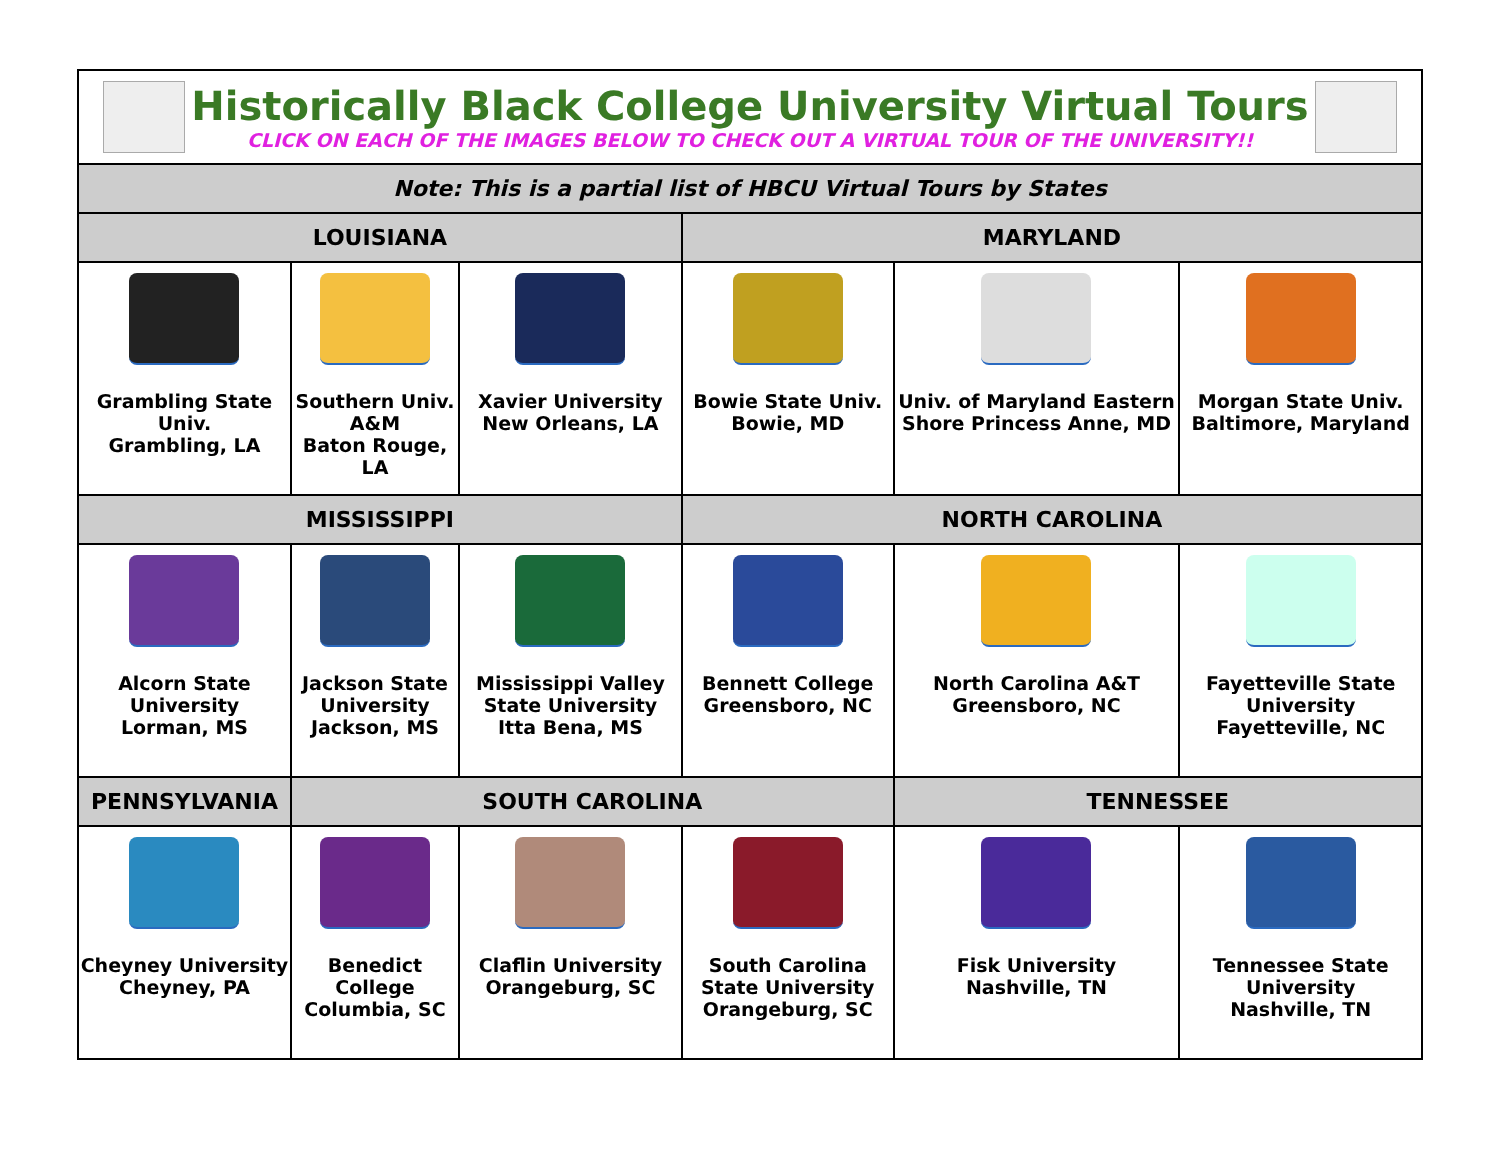| Historically Black College University Virtual Tours CLICK ON EACH OF THE IMAGES BELOW TO CHECK OUT A VIRTUAL TOUR OF THE UNIVERSITY!! | | | | | |
| Note: This is a partial list of HBCU Virtual Tours by States | | | | | |
| LOUISIANA | | | MARYLAND | | |
| Grambling State Univ. Grambling, LA | Southern Univ. A&M Baton Rouge, LA | Xavier University New Orleans, LA | Bowie State Univ. Bowie, MD | Univ. of Maryland Eastern Shore Princess Anne, MD | Morgan State Univ. Baltimore, Maryland |
| MISSISSIPPI | | | NORTH CAROLINA | | |
| Alcorn State University Lorman, MS | Jackson State University Jackson, MS | Mississippi Valley State University Itta Bena, MS | Bennett College Greensboro, NC | North Carolina A&T Greensboro, NC | Fayetteville State University Fayetteville, NC |
| PENNSYLVANIA | SOUTH CAROLINA | | | TENNESSEE | |
| Cheyney University Cheyney, PA | Benedict College Columbia, SC | Claflin University Orangeburg, SC | South Carolina State University Orangeburg, SC | Fisk University Nashville, TN | Tennessee State University Nashville, TN |